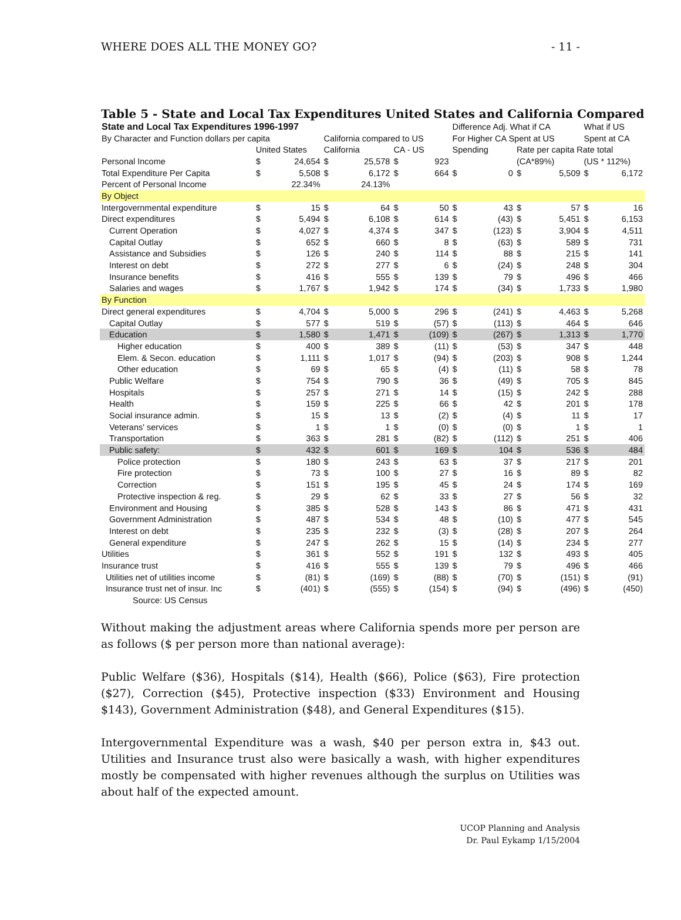WHERE DOES ALL THE MONEY GO? - 11 -
Table 5 - State and Local Tax Expenditures United States and California Compared
| State and Local Tax Expenditures 1996-1997 | | | | | | | Difference Adj. What if CA | | | | What if US | |
| By Character and Function dollars per capita | | | California compared to US | | | | For Higher CA Spent at US | | | | Spent at CA | |
| | United States | | California | | CA - US | | Spending | | Rate per capita Rate total | | | |
| Personal Income | $ | 24,654 | $ | 25,578 | $ | 923 | | | (CA*89%) | | (US * 112%) | |
| Total Expenditure Per Capita | $ | 5,508 | $ | 6,172 | $ | 664 | $ | 0 | $ | 5,509 | $ | 6,172 |
| Percent of Personal Income | | 22.34% | | 24.13% | | | | | | | | |
| By Object | | | | | | | | | | | | |
| Intergovernmental expenditure | $ | 15 | $ | 64 | $ | 50 | $ | 43 | $ | 57 | $ | 16 |
| Direct expenditures | $ | 5,494 | $ | 6,108 | $ | 614 | $ | (43) | $ | 5,451 | $ | 6,153 |
| Current Operation | $ | 4,027 | $ | 4,374 | $ | 347 | $ | (123) | $ | 3,904 | $ | 4,511 |
| Capital Outlay | $ | 652 | $ | 660 | $ | 8 | $ | (63) | $ | 589 | $ | 731 |
| Assistance and Subsidies | $ | 126 | $ | 240 | $ | 114 | $ | 88 | $ | 215 | $ | 141 |
| Interest on debt | $ | 272 | $ | 277 | $ | 6 | $ | (24) | $ | 248 | $ | 304 |
| Insurance benefits | $ | 416 | $ | 555 | $ | 139 | $ | 79 | $ | 496 | $ | 466 |
| Salaries and wages | $ | 1,767 | $ | 1,942 | $ | 174 | $ | (34) | $ | 1,733 | $ | 1,980 |
| By Function | | | | | | | | | | | | |
| Direct general expenditures | $ | 4,704 | $ | 5,000 | $ | 296 | $ | (241) | $ | 4,463 | $ | 5,268 |
| Capital Outlay | $ | 577 | $ | 519 | $ | (57) | $ | (113) | $ | 464 | $ | 646 |
| Education | $ | 1,580 | $ | 1,471 | $ | (109) | $ | (267) | $ | 1,313 | $ | 1,770 |
| Higher education | $ | 400 | $ | 389 | $ | (11) | $ | (53) | $ | 347 | $ | 448 |
| Elem. & Secon. education | $ | 1,111 | $ | 1,017 | $ | (94) | $ | (203) | $ | 908 | $ | 1,244 |
| Other education | $ | 69 | $ | 65 | $ | (4) | $ | (11) | $ | 58 | $ | 78 |
| Public Welfare | $ | 754 | $ | 790 | $ | 36 | $ | (49) | $ | 705 | $ | 845 |
| Hospitals | $ | 257 | $ | 271 | $ | 14 | $ | (15) | $ | 242 | $ | 288 |
| Health | $ | 159 | $ | 225 | $ | 66 | $ | 42 | $ | 201 | $ | 178 |
| Social insurance admin. | $ | 15 | $ | 13 | $ | (2) | $ | (4) | $ | 11 | $ | 17 |
| Veterans' services | $ | 1 | $ | 1 | $ | (0) | $ | (0) | $ | 1 | $ | 1 |
| Transportation | $ | 363 | $ | 281 | $ | (82) | $ | (112) | $ | 251 | $ | 406 |
| Public safety: | $ | 432 | $ | 601 | $ | 169 | $ | 104 | $ | 536 | $ | 484 |
| Police protection | $ | 180 | $ | 243 | $ | 63 | $ | 37 | $ | 217 | $ | 201 |
| Fire protection | $ | 73 | $ | 100 | $ | 27 | $ | 16 | $ | 89 | $ | 82 |
| Correction | $ | 151 | $ | 195 | $ | 45 | $ | 24 | $ | 174 | $ | 169 |
| Protective inspection & reg. | $ | 29 | $ | 62 | $ | 33 | $ | 27 | $ | 56 | $ | 32 |
| Environment and Housing | $ | 385 | $ | 528 | $ | 143 | $ | 86 | $ | 471 | $ | 431 |
| Government Administration | $ | 487 | $ | 534 | $ | 48 | $ | (10) | $ | 477 | $ | 545 |
| Interest on debt | $ | 235 | $ | 232 | $ | (3) | $ | (28) | $ | 207 | $ | 264 |
| General expenditure | $ | 247 | $ | 262 | $ | 15 | $ | (14) | $ | 234 | $ | 277 |
| Utilities | $ | 361 | $ | 552 | $ | 191 | $ | 132 | $ | 493 | $ | 405 |
| Insurance trust | $ | 416 | $ | 555 | $ | 139 | $ | 79 | $ | 496 | $ | 466 |
| Utilities net of utilities income | $ | (81) | $ | (169) | $ | (88) | $ | (70) | $ | (151) | $ | (91) |
| Insurance trust net of insur. Inc | $ | (401) | $ | (555) | $ | (154) | $ | (94) | $ | (496) | $ | (450) |
| Source: US Census | | | | | | | | | | | | |
Without making the adjustment areas where California spends more per person are as follows ($ per person more than national average):
Public Welfare ($36), Hospitals ($14), Health ($66), Police ($63), Fire protection ($27), Correction ($45), Protective inspection ($33) Environment and Housing $143), Government Administration ($48), and General Expenditures ($15).
Intergovernmental Expenditure was a wash, $40 per person extra in, $43 out. Utilities and Insurance trust also were basically a wash, with higher expenditures mostly be compensated with higher revenues although the surplus on Utilities was about half of the expected amount.
UCOP Planning and Analysis
Dr. Paul Eykamp 1/15/2004